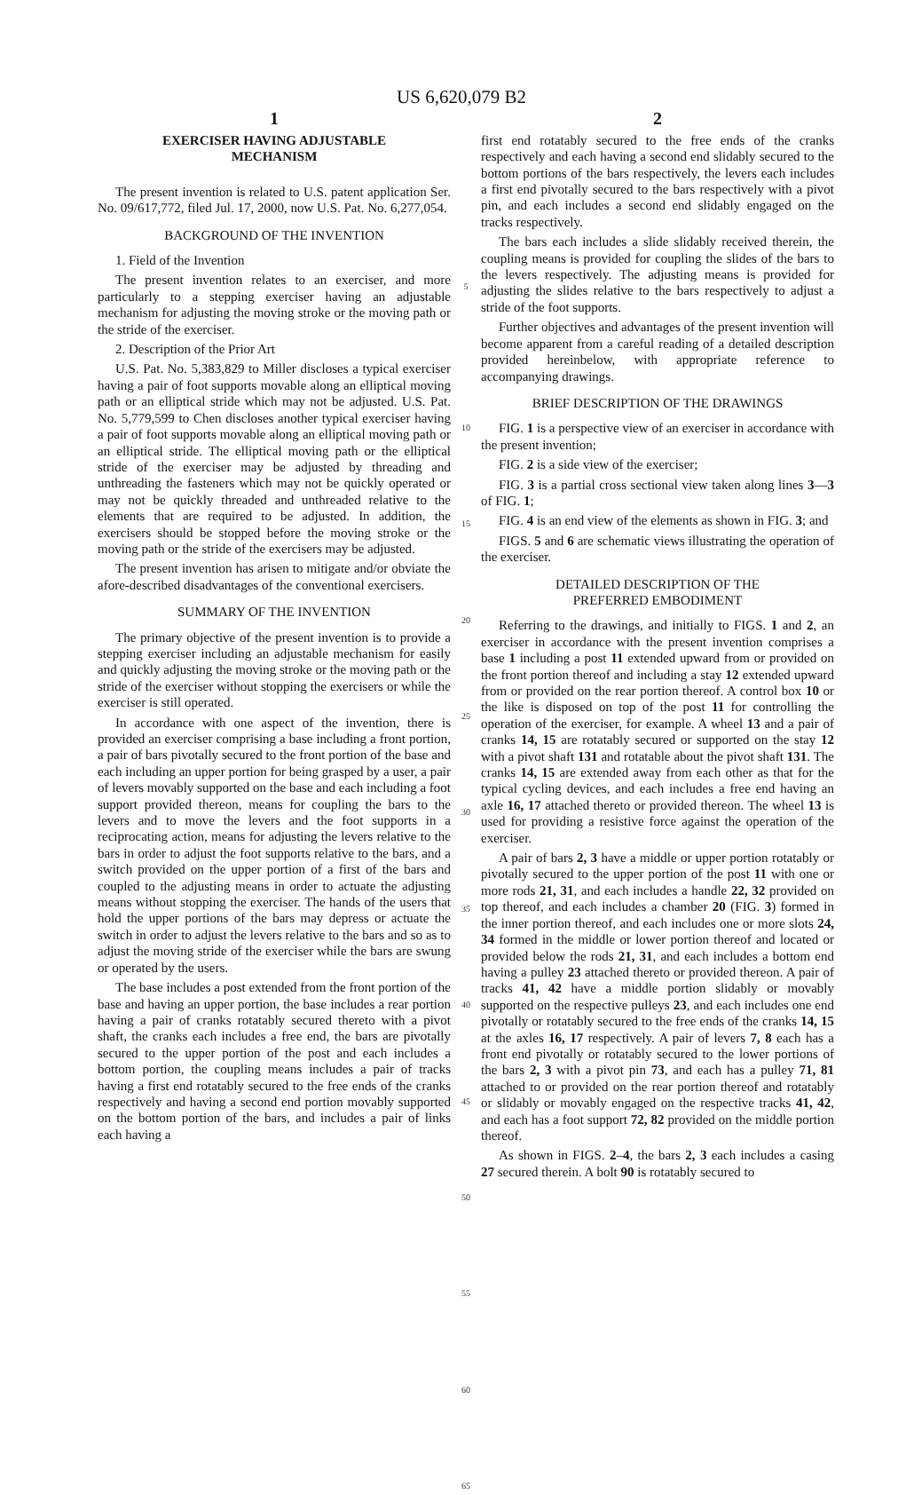US 6,620,079 B2
1
EXERCISER HAVING ADJUSTABLE
MECHANISM
The present invention is related to U.S. patent application Ser. No. 09/617,772, filed Jul. 17, 2000, now U.S. Pat. No. 6,277,054.
BACKGROUND OF THE INVENTION
1. Field of the Invention
The present invention relates to an exerciser, and more particularly to a stepping exerciser having an adjustable mechanism for adjusting the moving stroke or the moving path or the stride of the exerciser.
2. Description of the Prior Art
U.S. Pat. No. 5,383,829 to Miller discloses a typical exerciser having a pair of foot supports movable along an elliptical moving path or an elliptical stride which may not be adjusted. U.S. Pat. No. 5,779,599 to Chen discloses another typical exerciser having a pair of foot supports movable along an elliptical moving path or an elliptical stride. The elliptical moving path or the elliptical stride of the exerciser may be adjusted by threading and unthreading the fasteners which may not be quickly operated or may not be quickly threaded and unthreaded relative to the elements that are required to be adjusted. In addition, the exercisers should be stopped before the moving stroke or the moving path or the stride of the exercisers may be adjusted.
The present invention has arisen to mitigate and/or obviate the afore-described disadvantages of the conventional exercisers.
SUMMARY OF THE INVENTION
The primary objective of the present invention is to provide a stepping exerciser including an adjustable mechanism for easily and quickly adjusting the moving stroke or the moving path or the stride of the exerciser without stopping the exercisers or while the exerciser is still operated.
In accordance with one aspect of the invention, there is provided an exerciser comprising a base including a front portion, a pair of bars pivotally secured to the front portion of the base and each including an upper portion for being grasped by a user, a pair of levers movably supported on the base and each including a foot support provided thereon, means for coupling the bars to the levers and to move the levers and the foot supports in a reciprocating action, means for adjusting the levers relative to the bars in order to adjust the foot supports relative to the bars, and a switch provided on the upper portion of a first of the bars and coupled to the adjusting means in order to actuate the adjusting means without stopping the exerciser. The hands of the users that hold the upper portions of the bars may depress or actuate the switch in order to adjust the levers relative to the bars and so as to adjust the moving stride of the exerciser while the bars are swung or operated by the users.
The base includes a post extended from the front portion of the base and having an upper portion, the base includes a rear portion having a pair of cranks rotatably secured thereto with a pivot shaft, the cranks each includes a free end, the bars are pivotally secured to the upper portion of the post and each includes a bottom portion, the coupling means includes a pair of tracks having a first end rotatably secured to the free ends of the cranks respectively and having a second end portion movably supported on the bottom portion of the bars, and includes a pair of links each having a
5
10
15
20
25
30
35
40
45
50
55
60
65
2
first end rotatably secured to the free ends of the cranks respectively and each having a second end slidably secured to the bottom portions of the bars respectively, the levers each includes a first end pivotally secured to the bars respectively with a pivot pin, and each includes a second end slidably engaged on the tracks respectively.
The bars each includes a slide slidably received therein, the coupling means is provided for coupling the slides of the bars to the levers respectively. The adjusting means is provided for adjusting the slides relative to the bars respectively to adjust a stride of the foot supports.
Further objectives and advantages of the present invention will become apparent from a careful reading of a detailed description provided hereinbelow, with appropriate reference to accompanying drawings.
BRIEF DESCRIPTION OF THE DRAWINGS
FIG. 1 is a perspective view of an exerciser in accordance with the present invention;
FIG. 2 is a side view of the exerciser;
FIG. 3 is a partial cross sectional view taken along lines 3—3 of FIG. 1;
FIG. 4 is an end view of the elements as shown in FIG. 3; and
FIGS. 5 and 6 are schematic views illustrating the operation of the exerciser.
DETAILED DESCRIPTION OF THE
PREFERRED EMBODIMENT
Referring to the drawings, and initially to FIGS. 1 and 2, an exerciser in accordance with the present invention comprises a base 1 including a post 11 extended upward from or provided on the front portion thereof and including a stay 12 extended upward from or provided on the rear portion thereof. A control box 10 or the like is disposed on top of the post 11 for controlling the operation of the exerciser, for example. A wheel 13 and a pair of cranks 14, 15 are rotatably secured or supported on the stay 12 with a pivot shaft 131 and rotatable about the pivot shaft 131. The cranks 14, 15 are extended away from each other as that for the typical cycling devices, and each includes a free end having an axle 16, 17 attached thereto or provided thereon. The wheel 13 is used for providing a resistive force against the operation of the exerciser.
A pair of bars 2, 3 have a middle or upper portion rotatably or pivotally secured to the upper portion of the post 11 with one or more rods 21, 31, and each includes a handle 22, 32 provided on top thereof, and each includes a chamber 20 (FIG. 3) formed in the inner portion thereof, and each includes one or more slots 24, 34 formed in the middle or lower portion thereof and located or provided below the rods 21, 31, and each includes a bottom end having a pulley 23 attached thereto or provided thereon. A pair of tracks 41, 42 have a middle portion slidably or movably supported on the respective pulleys 23, and each includes one end pivotally or rotatably secured to the free ends of the cranks 14, 15 at the axles 16, 17 respectively. A pair of levers 7, 8 each has a front end pivotally or rotatably secured to the lower portions of the bars 2, 3 with a pivot pin 73, and each has a pulley 71, 81 attached to or provided on the rear portion thereof and rotatably or slidably or movably engaged on the respective tracks 41, 42, and each has a foot support 72, 82 provided on the middle portion thereof.
As shown in FIGS. 2–4, the bars 2, 3 each includes a casing 27 secured therein. A bolt 90 is rotatably secured to